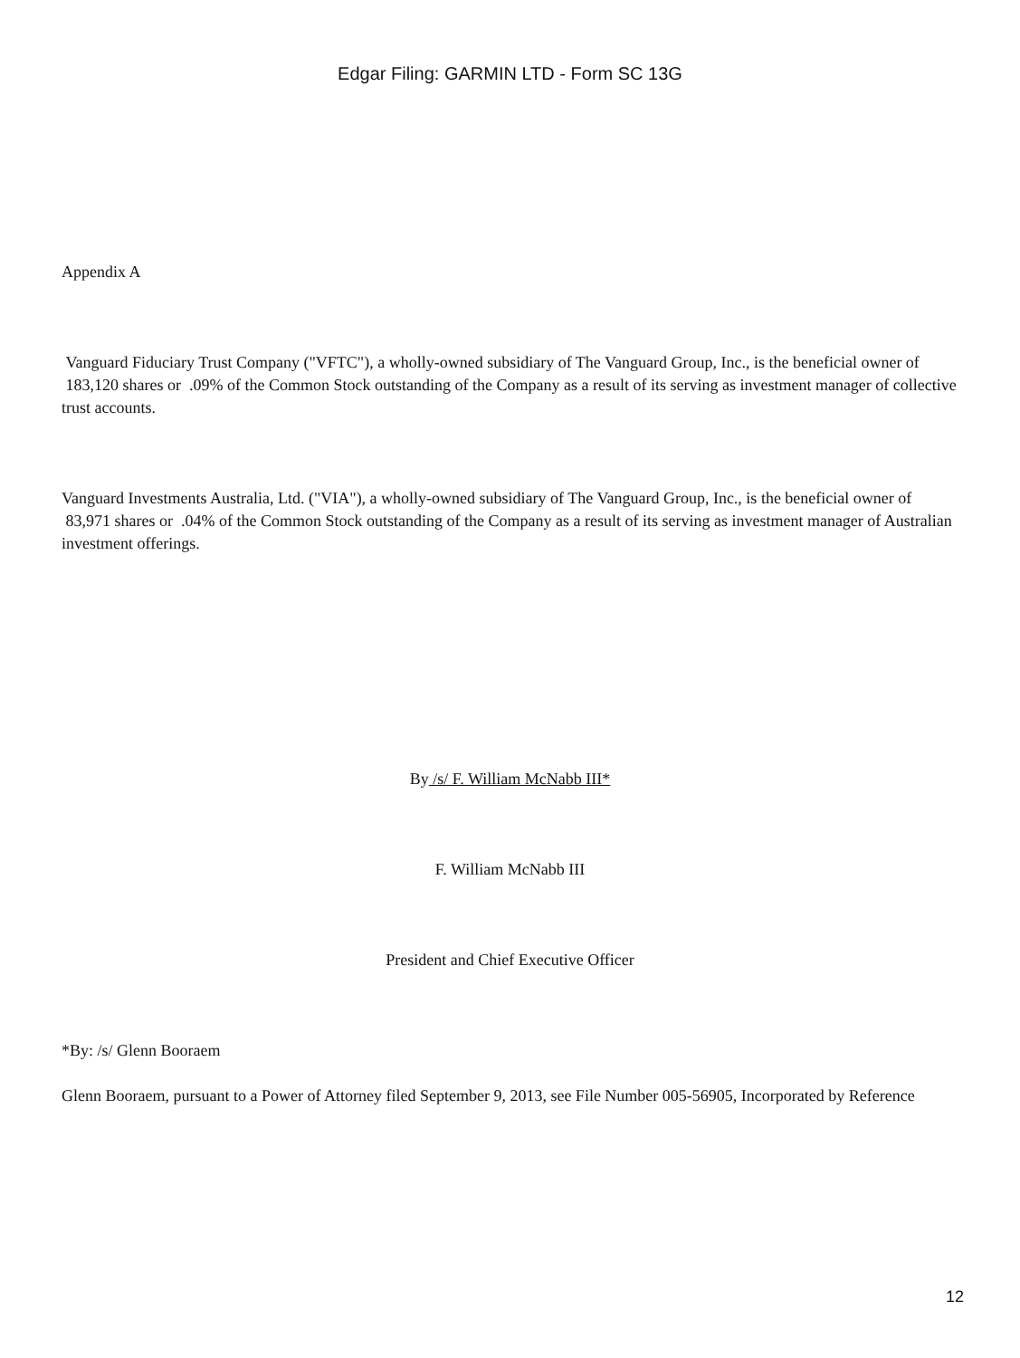Edgar Filing: GARMIN LTD - Form SC 13G
Appendix A
Vanguard Fiduciary Trust Company ("VFTC"), a wholly-owned subsidiary of The Vanguard Group, Inc., is the beneficial owner of 183,120 shares or .09% of the Common Stock outstanding of the Company as a result of its serving as investment manager of collective trust accounts.
Vanguard Investments Australia, Ltd. ("VIA"), a wholly-owned subsidiary of The Vanguard Group, Inc., is the beneficial owner of 83,971 shares or .04% of the Common Stock outstanding of the Company as a result of its serving as investment manager of Australian investment offerings.
By /s/ F. William McNabb III*
F. William McNabb III
President and Chief Executive Officer
*By: /s/ Glenn Booraem
Glenn Booraem, pursuant to a Power of Attorney filed September 9, 2013, see File Number 005-56905, Incorporated by Reference
12